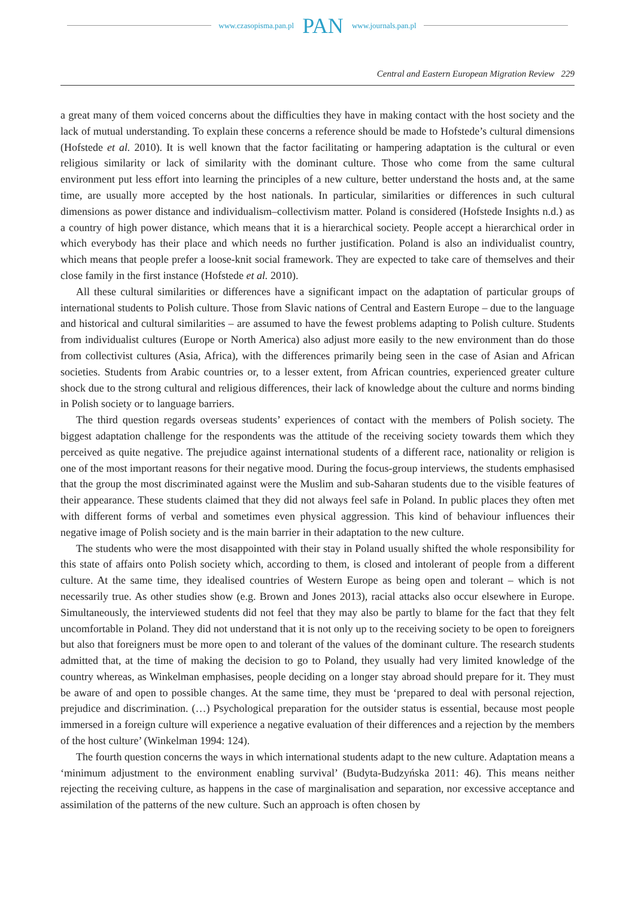www.czasopisma.pan.pl PAN www.journals.pan.pl
Central and Eastern European Migration Review 229
a great many of them voiced concerns about the difficulties they have in making contact with the host society and the lack of mutual understanding. To explain these concerns a reference should be made to Hofstede’s cultural dimensions (Hofstede et al. 2010). It is well known that the factor facilitating or hampering adaptation is the cultural or even religious similarity or lack of similarity with the dominant culture. Those who come from the same cultural environment put less effort into learning the principles of a new culture, better understand the hosts and, at the same time, are usually more accepted by the host nationals. In particular, similarities or differences in such cultural dimensions as power distance and individualism–collectivism matter. Poland is considered (Hofstede Insights n.d.) as a country of high power distance, which means that it is a hierarchical society. People accept a hierarchical order in which everybody has their place and which needs no further justification. Poland is also an individualist country, which means that people prefer a loose-knit social framework. They are expected to take care of themselves and their close family in the first instance (Hofstede et al. 2010).
All these cultural similarities or differences have a significant impact on the adaptation of particular groups of international students to Polish culture. Those from Slavic nations of Central and Eastern Europe – due to the language and historical and cultural similarities – are assumed to have the fewest problems adapting to Polish culture. Students from individualist cultures (Europe or North America) also adjust more easily to the new environment than do those from collectivist cultures (Asia, Africa), with the differences primarily being seen in the case of Asian and African societies. Students from Arabic countries or, to a lesser extent, from African countries, experienced greater culture shock due to the strong cultural and religious differences, their lack of knowledge about the culture and norms binding in Polish society or to language barriers.
The third question regards overseas students’ experiences of contact with the members of Polish society. The biggest adaptation challenge for the respondents was the attitude of the receiving society towards them which they perceived as quite negative. The prejudice against international students of a different race, nationality or religion is one of the most important reasons for their negative mood. During the focus-group interviews, the students emphasised that the group the most discriminated against were the Muslim and sub-Saharan students due to the visible features of their appearance. These students claimed that they did not always feel safe in Poland. In public places they often met with different forms of verbal and sometimes even physical aggression. This kind of behaviour influences their negative image of Polish society and is the main barrier in their adaptation to the new culture.
The students who were the most disappointed with their stay in Poland usually shifted the whole responsibility for this state of affairs onto Polish society which, according to them, is closed and intolerant of people from a different culture. At the same time, they idealised countries of Western Europe as being open and tolerant – which is not necessarily true. As other studies show (e.g. Brown and Jones 2013), racial attacks also occur elsewhere in Europe. Simultaneously, the interviewed students did not feel that they may also be partly to blame for the fact that they felt uncomfortable in Poland. They did not understand that it is not only up to the receiving society to be open to foreigners but also that foreigners must be more open to and tolerant of the values of the dominant culture. The research students admitted that, at the time of making the decision to go to Poland, they usually had very limited knowledge of the country whereas, as Winkelman emphasises, people deciding on a longer stay abroad should prepare for it. They must be aware of and open to possible changes. At the same time, they must be ‘prepared to deal with personal rejection, prejudice and discrimination. (…) Psychological preparation for the outsider status is essential, because most people immersed in a foreign culture will experience a negative evaluation of their differences and a rejection by the members of the host culture’ (Winkelman 1994: 124).
The fourth question concerns the ways in which international students adapt to the new culture. Adaptation means a ‘minimum adjustment to the environment enabling survival’ (Budyta-Budzyńska 2011: 46). This means neither rejecting the receiving culture, as happens in the case of marginalisation and separation, nor excessive acceptance and assimilation of the patterns of the new culture. Such an approach is often chosen by